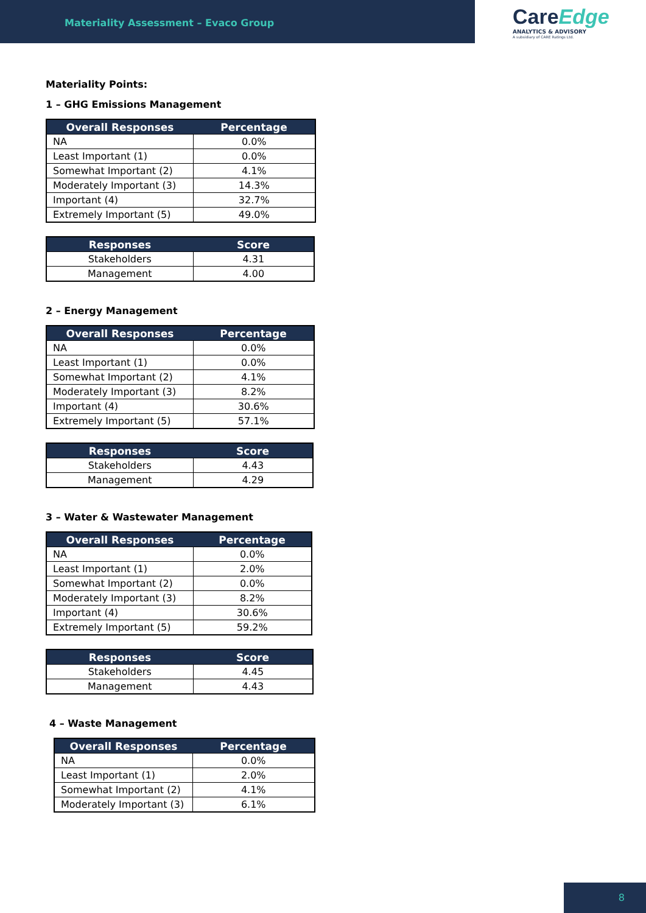Materiality Assessment – Evaco Group
CareEdge
ANALYTICS & ADVISORY
A subsidiary of CARE Ratings Ltd.
Materiality Points:
1 – GHG Emissions Management
| Overall Responses | Percentage |
| --- | --- |
| NA | 0.0% |
| Least Important (1) | 0.0% |
| Somewhat Important (2) | 4.1% |
| Moderately Important (3) | 14.3% |
| Important (4) | 32.7% |
| Extremely Important (5) | 49.0% |
| Responses | Score |
| --- | --- |
| Stakeholders | 4.31 |
| Management | 4.00 |
2 – Energy Management
| Overall Responses | Percentage |
| --- | --- |
| NA | 0.0% |
| Least Important (1) | 0.0% |
| Somewhat Important (2) | 4.1% |
| Moderately Important (3) | 8.2% |
| Important (4) | 30.6% |
| Extremely Important (5) | 57.1% |
| Responses | Score |
| --- | --- |
| Stakeholders | 4.43 |
| Management | 4.29 |
3 – Water & Wastewater Management
| Overall Responses | Percentage |
| --- | --- |
| NA | 0.0% |
| Least Important (1) | 2.0% |
| Somewhat Important (2) | 0.0% |
| Moderately Important (3) | 8.2% |
| Important (4) | 30.6% |
| Extremely Important (5) | 59.2% |
| Responses | Score |
| --- | --- |
| Stakeholders | 4.45 |
| Management | 4.43 |
4 – Waste Management
| Overall Responses | Percentage |
| --- | --- |
| NA | 0.0% |
| Least Important (1) | 2.0% |
| Somewhat Important (2) | 4.1% |
| Moderately Important (3) | 6.1% |
8